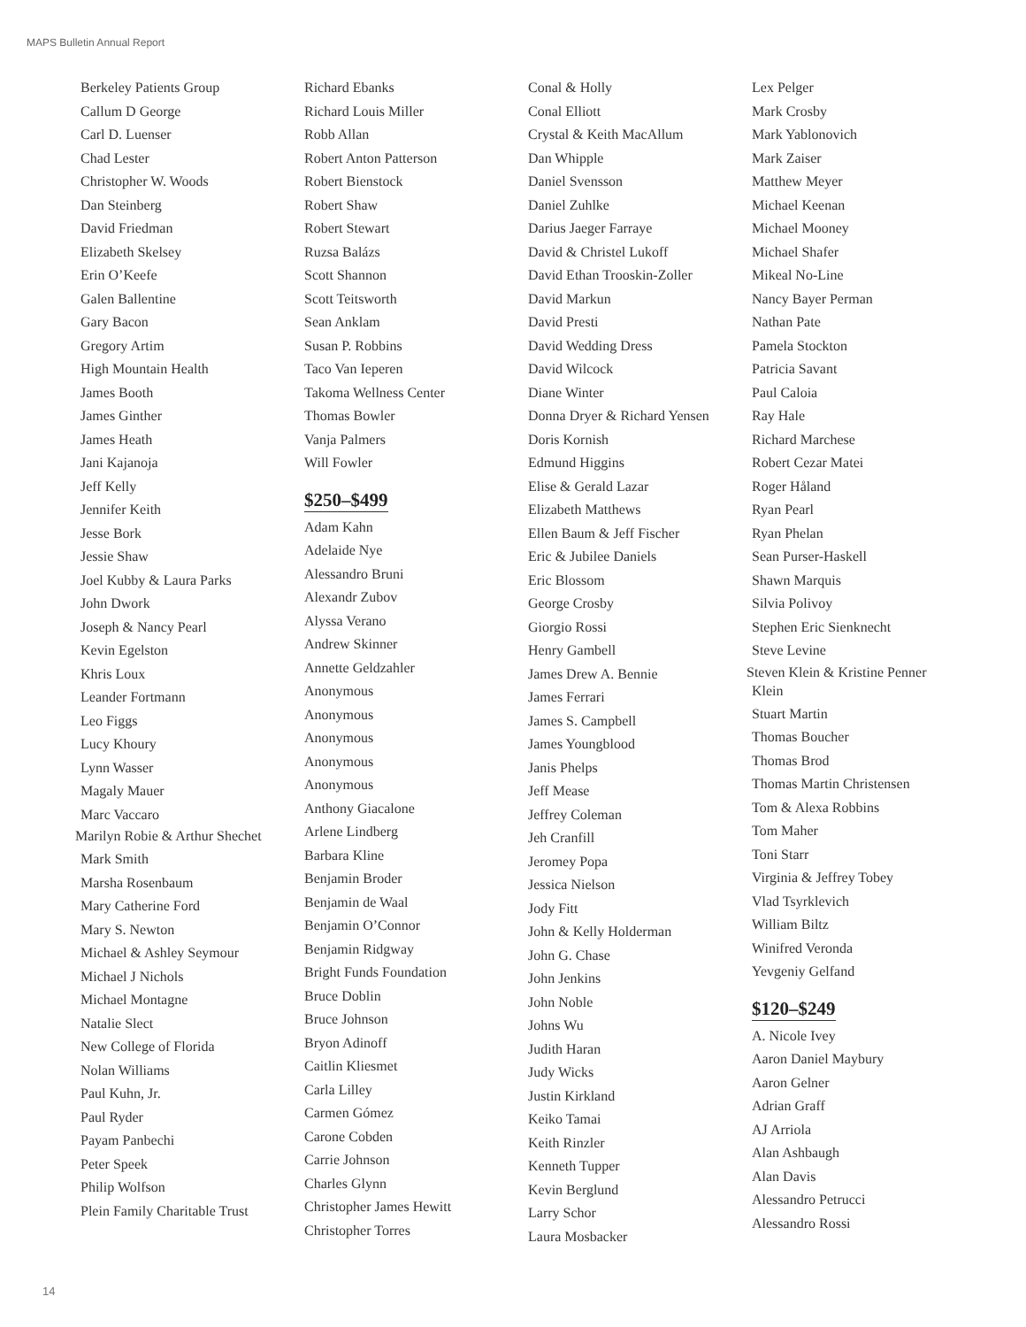MAPS Bulletin Annual Report
Berkeley Patients Group
Callum D George
Carl D. Luenser
Chad Lester
Christopher W. Woods
Dan Steinberg
David Friedman
Elizabeth Skelsey
Erin O’Keefe
Galen Ballentine
Gary Bacon
Gregory Artim
High Mountain Health
James Booth
James Ginther
James Heath
Jani Kajanoja
Jeff Kelly
Jennifer Keith
Jesse Bork
Jessie Shaw
Joel Kubby & Laura Parks
John Dwork
Joseph & Nancy Pearl
Kevin Egelston
Khris Loux
Leander Fortmann
Leo Figgs
Lucy Khoury
Lynn Wasser
Magaly Mauer
Marc Vaccaro
Marilyn Robie & Arthur Shechet
Mark Smith
Marsha Rosenbaum
Mary Catherine Ford
Mary S. Newton
Michael & Ashley Seymour
Michael J Nichols
Michael Montagne
Natalie Slect
New College of Florida
Nolan Williams
Paul Kuhn, Jr.
Paul Ryder
Payam Panbechi
Peter Speek
Philip Wolfson
Plein Family Charitable Trust
Richard Ebanks
Richard Louis Miller
Robb Allan
Robert Anton Patterson
Robert Bienstock
Robert Shaw
Robert Stewart
Ruzsa Balázs
Scott Shannon
Scott Teitsworth
Sean Anklam
Susan P. Robbins
Taco Van Ieperen
Takoma Wellness Center
Thomas Bowler
Vanja Palmers
Will Fowler
$250–$499
Adam Kahn
Adelaide Nye
Alessandro Bruni
Alexandr Zubov
Alyssa Verano
Andrew Skinner
Annette Geldzahler
Anonymous
Anonymous
Anonymous
Anonymous
Anonymous
Anthony Giacalone
Arlene Lindberg
Barbara Kline
Benjamin Broder
Benjamin de Waal
Benjamin O’Connor
Benjamin Ridgway
Bright Funds Foundation
Bruce Doblin
Bruce Johnson
Bryon Adinoff
Caitlin Kliesmet
Carla Lilley
Carmen Gómez
Carone Cobden
Carrie Johnson
Charles Glynn
Christopher James Hewitt
Christopher Torres
Conal & Holly
Conal Elliott
Crystal & Keith MacAllum
Dan Whipple
Daniel Svensson
Daniel Zuhlke
Darius Jaeger Farraye
David & Christel Lukoff
David Ethan Trooskin-Zoller
David Markun
David Presti
David Wedding Dress
David Wilcock
Diane Winter
Donna Dryer & Richard Yensen
Doris Kornish
Edmund Higgins
Elise & Gerald Lazar
Elizabeth Matthews
Ellen Baum & Jeff Fischer
Eric & Jubilee Daniels
Eric Blossom
George Crosby
Giorgio Rossi
Henry Gambell
James Drew A. Bennie
James Ferrari
James S. Campbell
James Youngblood
Janis Phelps
Jeff Mease
Jeffrey Coleman
Jeh Cranfill
Jeromey Popa
Jessica Nielson
Jody Fitt
John & Kelly Holderman
John G. Chase
John Jenkins
John Noble
Johns Wu
Judith Haran
Judy Wicks
Justin Kirkland
Keiko Tamai
Keith Rinzler
Kenneth Tupper
Kevin Berglund
Larry Schor
Laura Mosbacker
Lex Pelger
Mark Crosby
Mark Yablonovich
Mark Zaiser
Matthew Meyer
Michael Keenan
Michael Mooney
Michael Shafer
Mikeal No-Line
Nancy Bayer Perman
Nathan Pate
Pamela Stockton
Patricia Savant
Paul Caloia
Ray Hale
Richard Marchese
Robert Cezar Matei
Roger Håland
Ryan Pearl
Ryan Phelan
Sean Purser-Haskell
Shawn Marquis
Silvia Polivoy
Stephen Eric Sienknecht
Steve Levine
Steven Klein & Kristine Penner Klein
Stuart Martin
Thomas Boucher
Thomas Brod
Thomas Martin Christensen
Tom & Alexa Robbins
Tom Maher
Toni Starr
Virginia & Jeffrey Tobey
Vlad Tsyrklevich
William Biltz
Winifred Veronda
Yevgeniy Gelfand
$120–$249
A. Nicole Ivey
Aaron Daniel Maybury
Aaron Gelner
Adrian Graff
AJ Arriola
Alan Ashbaugh
Alan Davis
Alessandro Petrucci
Alessandro Rossi
14